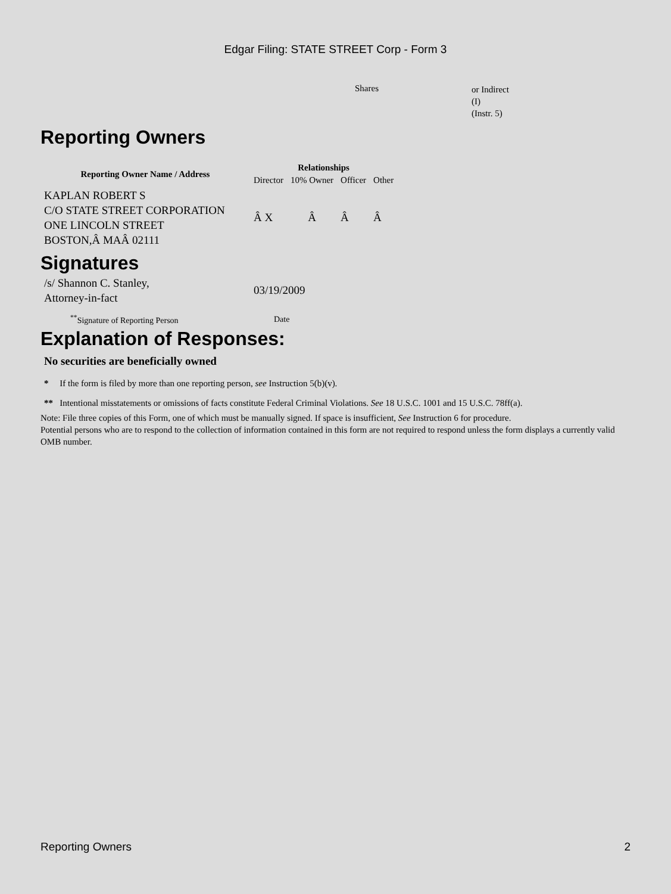Edgar Filing: STATE STREET Corp - Form 3
Shares
or Indirect
(I)
(Instr. 5)
Reporting Owners
| Reporting Owner Name / Address | Relationships | | | |
| --- | --- | --- | --- | --- |
| | Director | 10% Owner | Officer | Other |
| KAPLAN ROBERT S C/O STATE STREET CORPORATION ONE LINCOLN STREET BOSTON,Â MAÂ 02111 | Â X | Â | Â | Â |
Signatures
| /s/ Shannon C. Stanley, Attorney-in-fact | 03/19/2009 |
| <sup>**</sup> Signature of Reporting Person | Date |
Explanation of Responses:
No securities are beneficially owned
* If the form is filed by more than one reporting person, see Instruction 5(b)(v).
** Intentional misstatements or omissions of facts constitute Federal Criminal Violations. See 18 U.S.C. 1001 and 15 U.S.C. 78ff(a).
Note: File three copies of this Form, one of which must be manually signed. If space is insufficient, See Instruction 6 for procedure.
Potential persons who are to respond to the collection of information contained in this form are not required to respond unless the form displays a currently valid OMB number.
Reporting Owners 2